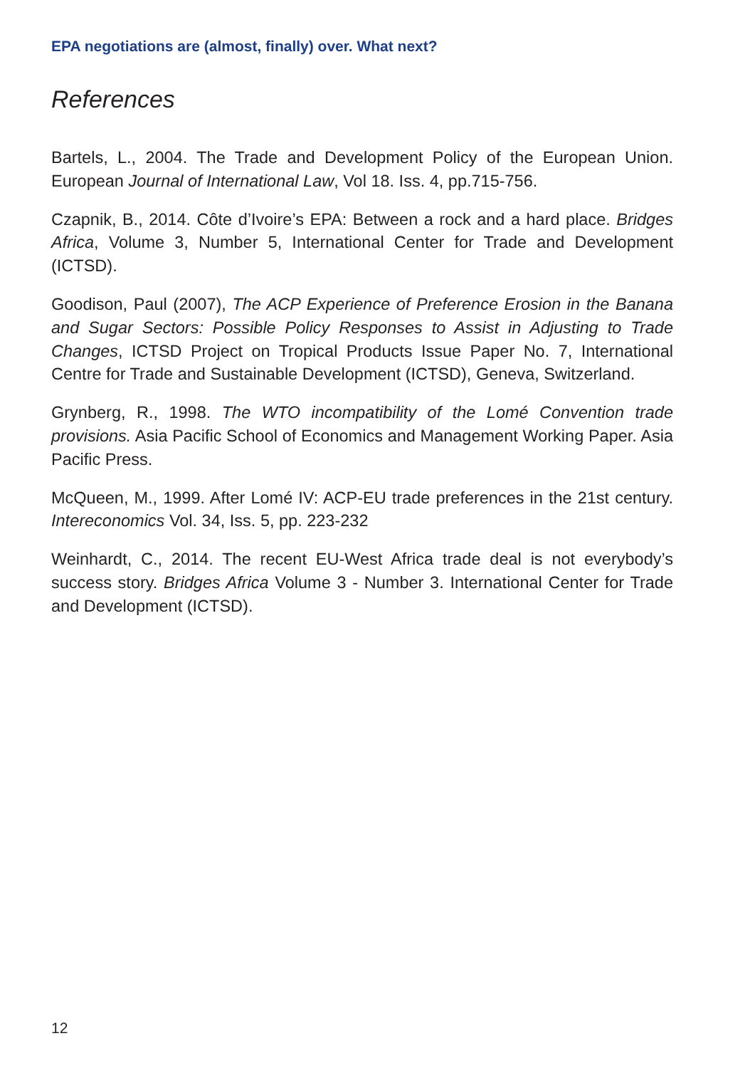EPA negotiations are (almost, finally) over. What next?
References
Bartels, L., 2004. The Trade and Development Policy of the European Union. European Journal of International Law, Vol 18. Iss. 4, pp.715-756.
Czapnik, B., 2014. Côte d’Ivoire’s EPA: Between a rock and a hard place. Bridges Africa, Volume 3, Number 5, International Center for Trade and Development (ICTSD).
Goodison, Paul (2007), The ACP Experience of Preference Erosion in the Banana and Sugar Sectors: Possible Policy Responses to Assist in Adjusting to Trade Changes, ICTSD Project on Tropical Products Issue Paper No. 7, International Centre for Trade and Sustainable Development (ICTSD), Geneva, Switzerland.
Grynberg, R., 1998. The WTO incompatibility of the Lomé Convention trade provisions. Asia Pacific School of Economics and Management Working Paper. Asia Pacific Press.
McQueen, M., 1999. After Lomé IV: ACP-EU trade preferences in the 21st century. Intereconomics Vol. 34, Iss. 5, pp. 223-232
Weinhardt, C., 2014. The recent EU-West Africa trade deal is not everybody’s success story. Bridges Africa Volume 3 - Number 3. International Center for Trade and Development (ICTSD).
12